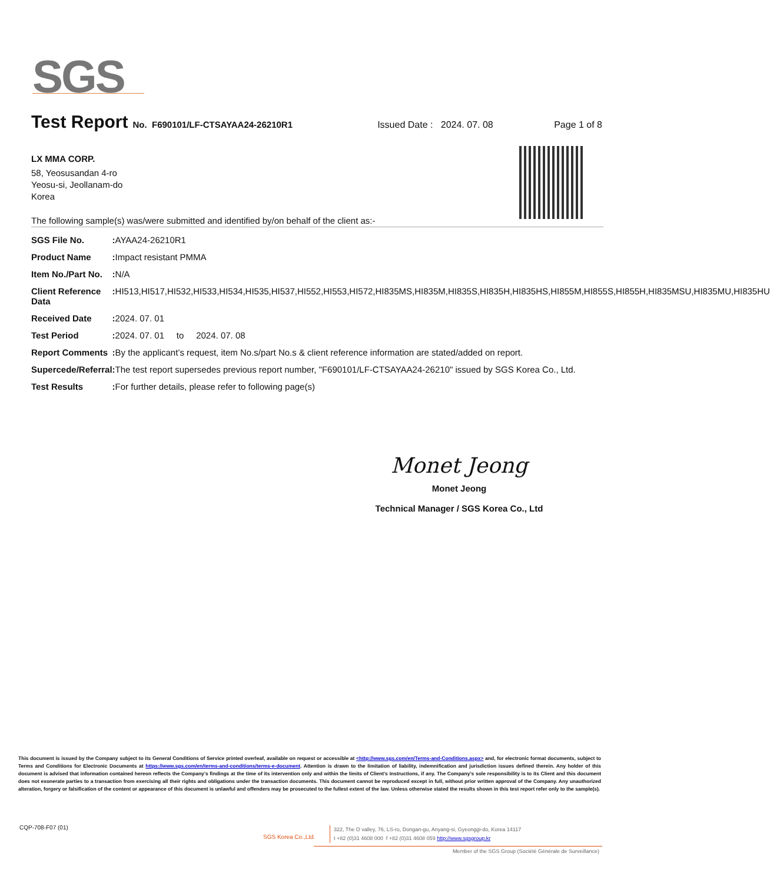SGS
Test Report No. F690101/LF-CTSAYAA24-26210R1 Issued Date : 2024. 07. 08 Page 1 of 8
LX MMA CORP.
58, Yeosusandan 4-ro
Yeosu-si, Jeollanam-do
Korea
The following sample(s) was/were submitted and identified by/on behalf of the client as:-
| SGS File No. | : | AYAA24-26210R1 |
| Product Name | : | Impact resistant PMMA |
| Item No./Part No. | : | N/A |
| Client Reference Data | : | HI513,HI517,HI532,HI533,HI534,HI535,HI537,HI552,HI553,HI572,HI835MS,HI835M,HI835S,HI835H,HI835HS,HI855M,HI855S,HI855H,HI835MSU,HI835MU,HI835HU |
| Received Date | : | 2024. 07. 01 |
| Test Period | : | 2024. 07. 01 to 2024. 07. 08 |
| Report Comments | : | By the applicant’s request, item No.s/part No.s & client reference information are stated/added on report. |
| Supercede/Referral | : | The test report supersedes previous report number, "F690101/LF-CTSAYAA24-26210" issued by SGS Korea Co., Ltd. |
| Test Results | : | For further details, please refer to following page(s) |
Monet Jeong
Monet Jeong
Technical Manager / SGS Korea Co., Ltd
This document is issued by the Company subject to its General Conditions of Service printed overleaf, available on request or accessible at <http://www.sgs.com/en/Terms-and-Conditions.aspx> and, for electronic format documents, subject to Terms and Conditions for Electronic Documents at https://www.sgs.com/en/terms-and-conditions/terms-e-document. Attention is drawn to the limitation of liability, indemnification and jurisdiction issues defined therein. Any holder of this document is advised that information contained hereon reflects the Company’s findings at the time of its intervention only and within the limits of Client’s instructions, if any. The Company’s sole responsibility is to its Client and this document does not exonerate parties to a transaction from exercising all their rights and obligations under the transaction documents. This document cannot be reproduced except in full, without prior written approval of the Company. Any unauthorized alteration, forgery or falsification of the content or appearance of this document is unlawful and offenders may be prosecuted to the fullest extent of the law. Unless otherwise stated the results shown in this test report refer only to the sample(s).
CQP-708-F07 (01)
SGS Korea Co.,Ltd.
322, The O valley, 76, LS-ro, Dongan-gu, Anyang-si, Gyeonggi-do, Korea 14117
t +82 (0)31 4608 000 f +82 (0)31 4608 059 http://www.sgsgroup.kr
Member of the SGS Group (Société Générale de Surveillance)